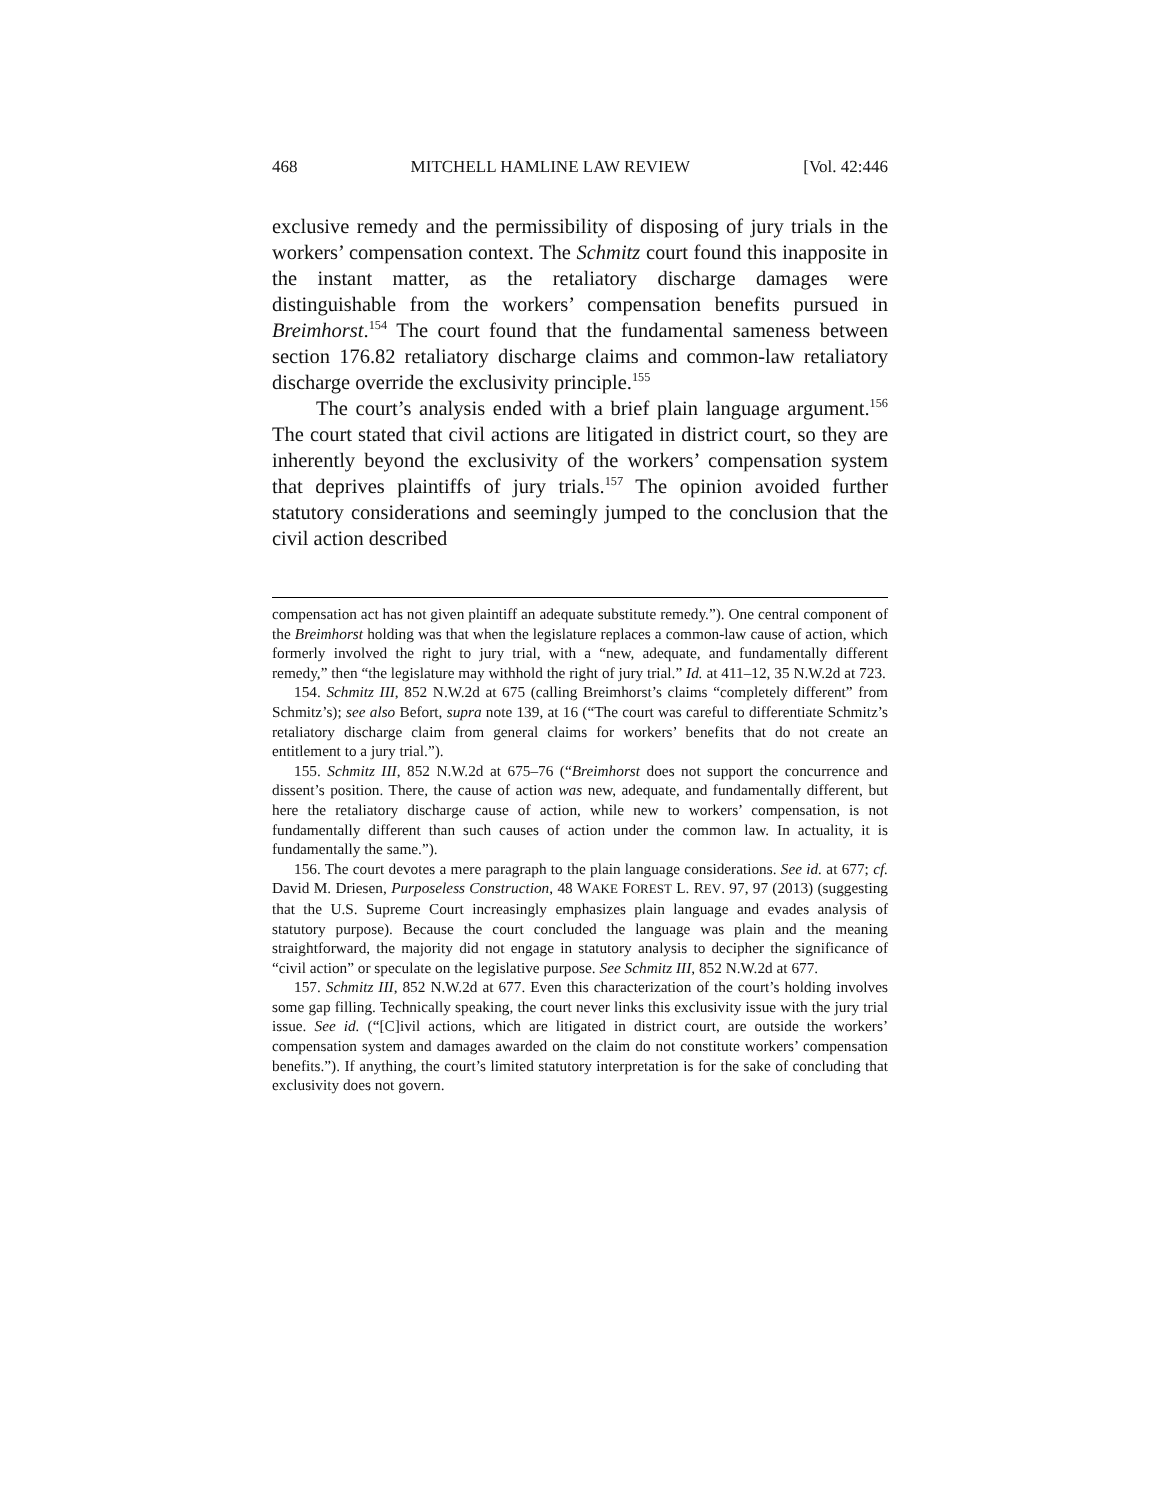468 MITCHELL HAMLINE LAW REVIEW [Vol. 42:446
exclusive remedy and the permissibility of disposing of jury trials in the workers’ compensation context. The Schmitz court found this inapposite in the instant matter, as the retaliatory discharge damages were distinguishable from the workers’ compensation benefits pursued in Breimhorst.<sup>154</sup> The court found that the fundamental sameness between section 176.82 retaliatory discharge claims and common-law retaliatory discharge override the exclusivity principle.<sup>155</sup>
The court’s analysis ended with a brief plain language argument.<sup>156</sup> The court stated that civil actions are litigated in district court, so they are inherently beyond the exclusivity of the workers’ compensation system that deprives plaintiffs of jury trials.<sup>157</sup> The opinion avoided further statutory considerations and seemingly jumped to the conclusion that the civil action described
compensation act has not given plaintiff an adequate substitute remedy.”). One central component of the Breimhorst holding was that when the legislature replaces a common-law cause of action, which formerly involved the right to jury trial, with a “new, adequate, and fundamentally different remedy,” then “the legislature may withhold the right of jury trial.” Id. at 411–12, 35 N.W.2d at 723.
154. Schmitz III, 852 N.W.2d at 675 (calling Breimhorst’s claims “completely different” from Schmitz’s); see also Befort, supra note 139, at 16 (“The court was careful to differentiate Schmitz’s retaliatory discharge claim from general claims for workers’ benefits that do not create an entitlement to a jury trial.”).
155. Schmitz III, 852 N.W.2d at 675–76 (“Breimhorst does not support the concurrence and dissent’s position. There, the cause of action was new, adequate, and fundamentally different, but here the retaliatory discharge cause of action, while new to workers’ compensation, is not fundamentally different than such causes of action under the common law. In actuality, it is fundamentally the same.”).
156. The court devotes a mere paragraph to the plain language considerations. See id. at 677; cf. David M. Driesen, Purposeless Construction, 48 WAKE FOREST L. REV. 97, 97 (2013) (suggesting that the U.S. Supreme Court increasingly emphasizes plain language and evades analysis of statutory purpose). Because the court concluded the language was plain and the meaning straightforward, the majority did not engage in statutory analysis to decipher the significance of “civil action” or speculate on the legislative purpose. See Schmitz III, 852 N.W.2d at 677.
157. Schmitz III, 852 N.W.2d at 677. Even this characterization of the court’s holding involves some gap filling. Technically speaking, the court never links this exclusivity issue with the jury trial issue. See id. (“[C]ivil actions, which are litigated in district court, are outside the workers’ compensation system and damages awarded on the claim do not constitute workers’ compensation benefits.”). If anything, the court’s limited statutory interpretation is for the sake of concluding that exclusivity does not govern.